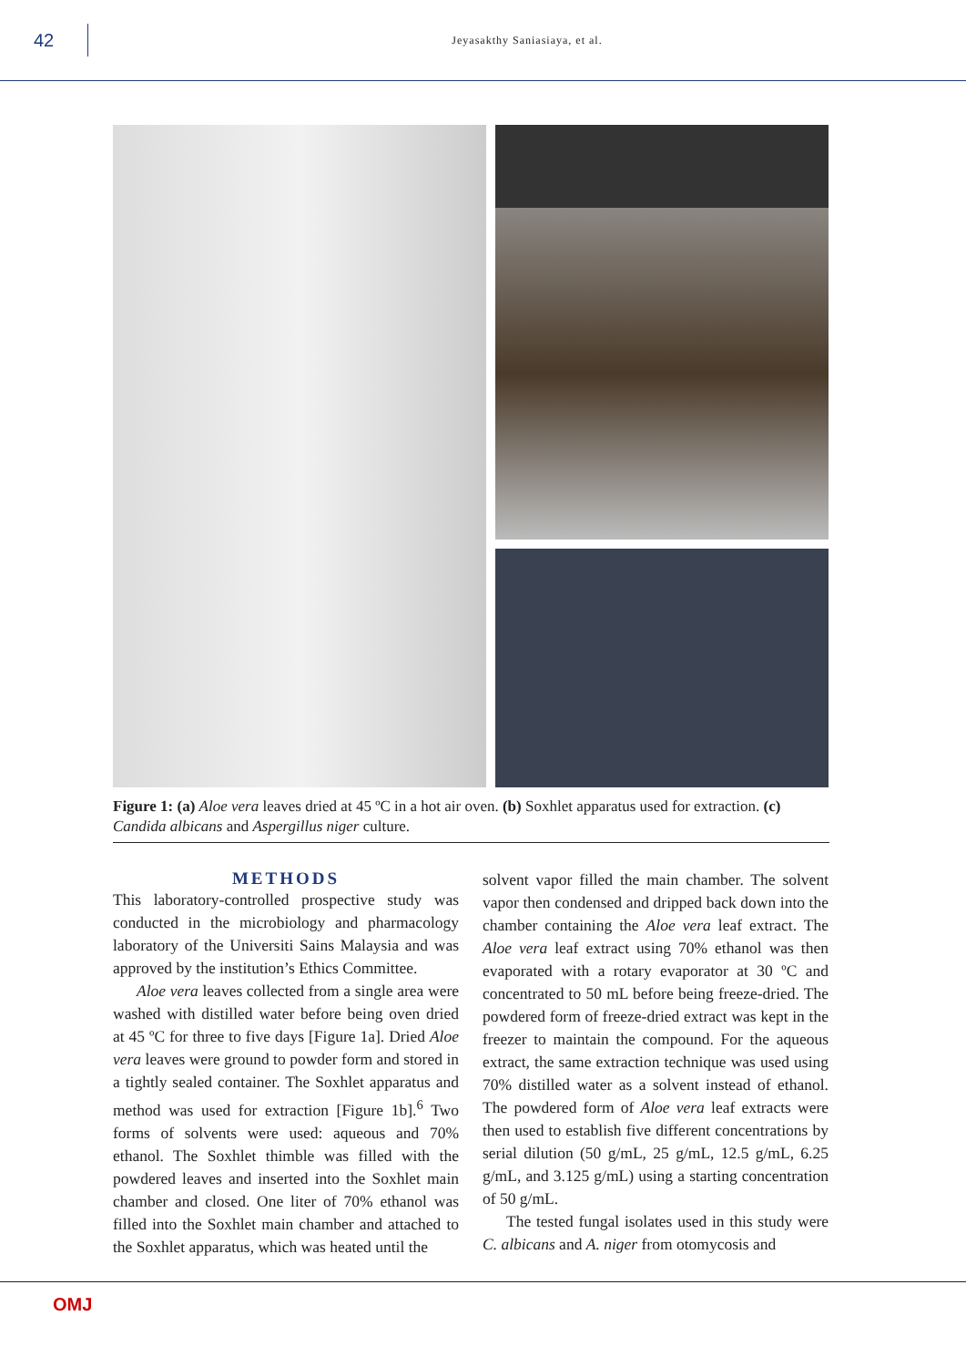42
Jeyasakthy Saniasiaya, et al.
Figure 1: (a) Aloe vera leaves dried at 45 ºC in a hot air oven. (b) Soxhlet apparatus used for extraction. (c) Candida albicans and Aspergillus niger culture.
METHODS
This laboratory-controlled prospective study was conducted in the microbiology and pharmacology laboratory of the Universiti Sains Malaysia and was approved by the institution’s Ethics Committee.
Aloe vera leaves collected from a single area were washed with distilled water before being oven dried at 45 ºC for three to five days [Figure 1a]. Dried Aloe vera leaves were ground to powder form and stored in a tightly sealed container. The Soxhlet apparatus and method was used for extraction [Figure 1b].<sup>6</sup> Two forms of solvents were used: aqueous and 70% ethanol. The Soxhlet thimble was filled with the powdered leaves and inserted into the Soxhlet main chamber and closed. One liter of 70% ethanol was filled into the Soxhlet main chamber and attached to the Soxhlet apparatus, which was heated until the
solvent vapor filled the main chamber. The solvent vapor then condensed and dripped back down into the chamber containing the Aloe vera leaf extract. The Aloe vera leaf extract using 70% ethanol was then evaporated with a rotary evaporator at 30 ºC and concentrated to 50 mL before being freeze-dried. The powdered form of freeze-dried extract was kept in the freezer to maintain the compound. For the aqueous extract, the same extraction technique was used using 70% distilled water as a solvent instead of ethanol. The powdered form of Aloe vera leaf extracts were then used to establish five different concentrations by serial dilution (50 g/mL, 25 g/mL, 12.5 g/mL, 6.25 g/mL, and 3.125 g/mL) using a starting concentration of 50 g/mL.
The tested fungal isolates used in this study were C. albicans and A. niger from otomycosis and
OMJ